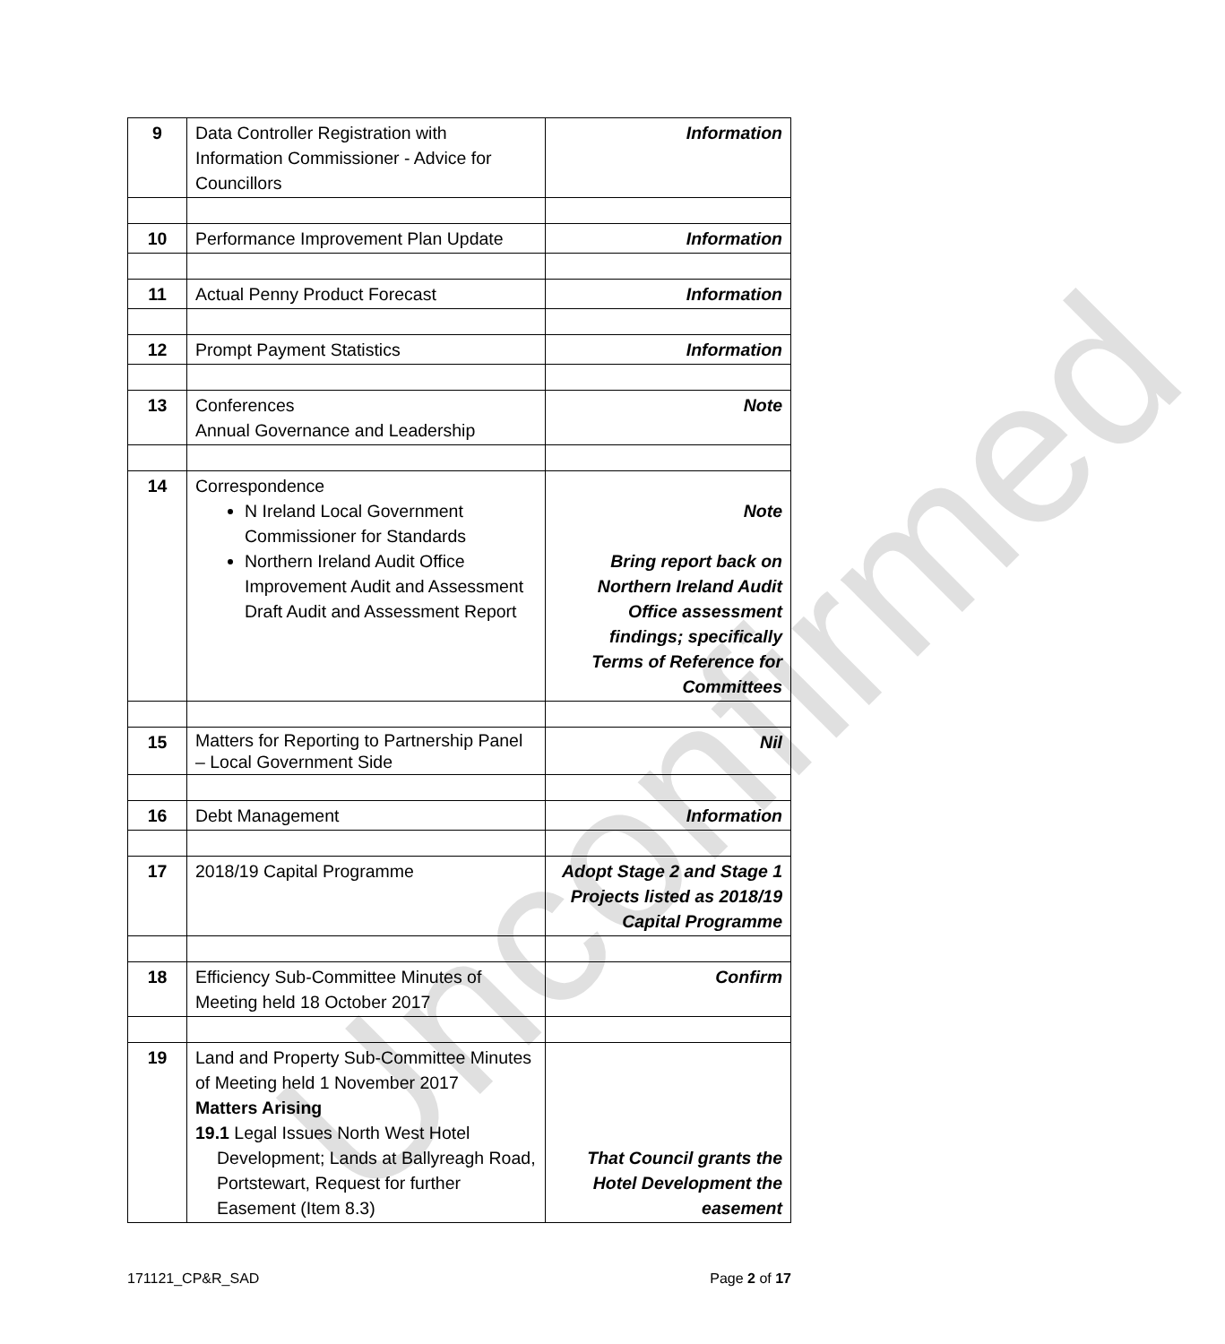Unconfirmed
| 9 | Data Controller Registration with Information Commissioner - Advice for Councillors | Information |
| 10 | Performance Improvement Plan Update | Information |
| 11 | Actual Penny Product Forecast | Information |
| 12 | Prompt Payment Statistics | Information |
| 13 | Conferences Annual Governance and Leadership | Note |
| 14 | Correspondence N Ireland Local Government Commissioner for Standards Northern Ireland Audit Office Improvement Audit and Assessment Draft Audit and Assessment Report | Note Bring report back on Northern Ireland Audit Office assessment findings; specifically Terms of Reference for Committees |
| 15 | Matters for Reporting to Partnership Panel – Local Government Side | Nil |
| 16 | Debt Management | Information |
| 17 | 2018/19 Capital Programme | Adopt Stage 2 and Stage 1 Projects listed as 2018/19 Capital Programme |
| 18 | Efficiency Sub-Committee Minutes of Meeting held 18 October 2017 | Confirm |
| 19 | Land and Property Sub-Committee Minutes of Meeting held 1 November 2017 Matters Arising 19.1 Legal Issues North West Hotel Development; Lands at Ballyreagh Road, Portstewart, Request for further Easement (Item 8.3) | That Council grants the Hotel Development the easement |
171121_CP&R_SAD Page 2 of 17